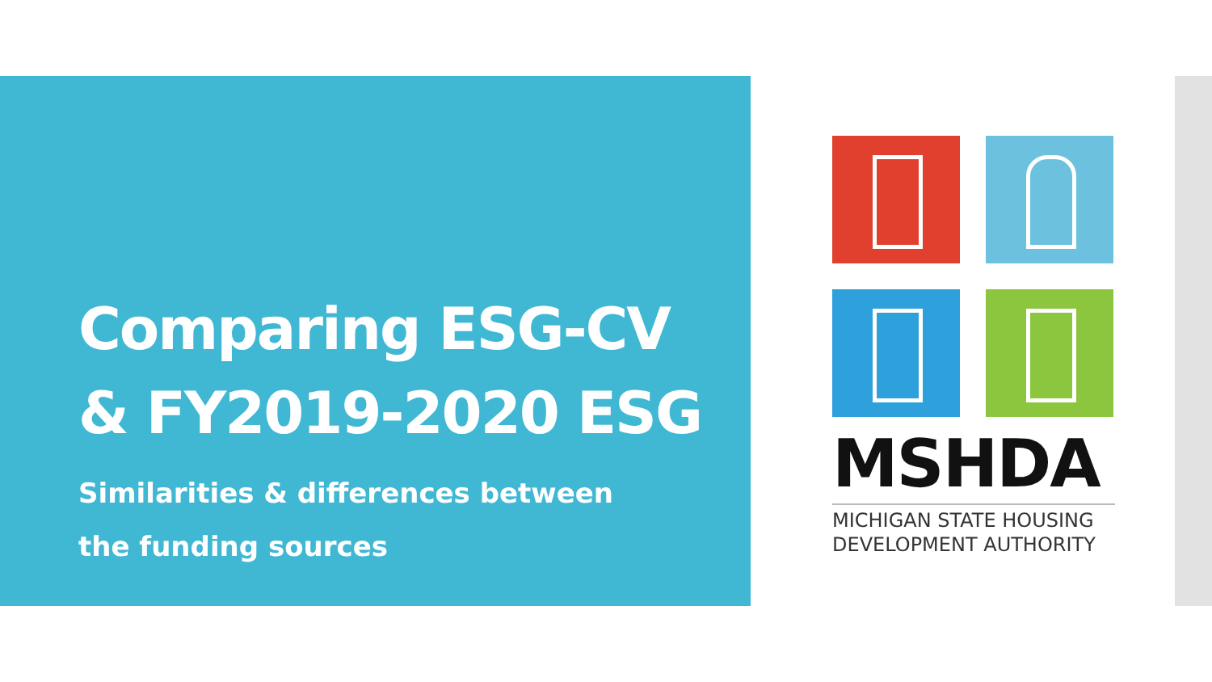Comparing ESG-CV
& FY2019-2020 ESG
Similarities & differences between
the funding sources
MSHDA
MICHIGAN STATE HOUSING
DEVELOPMENT AUTHORITY